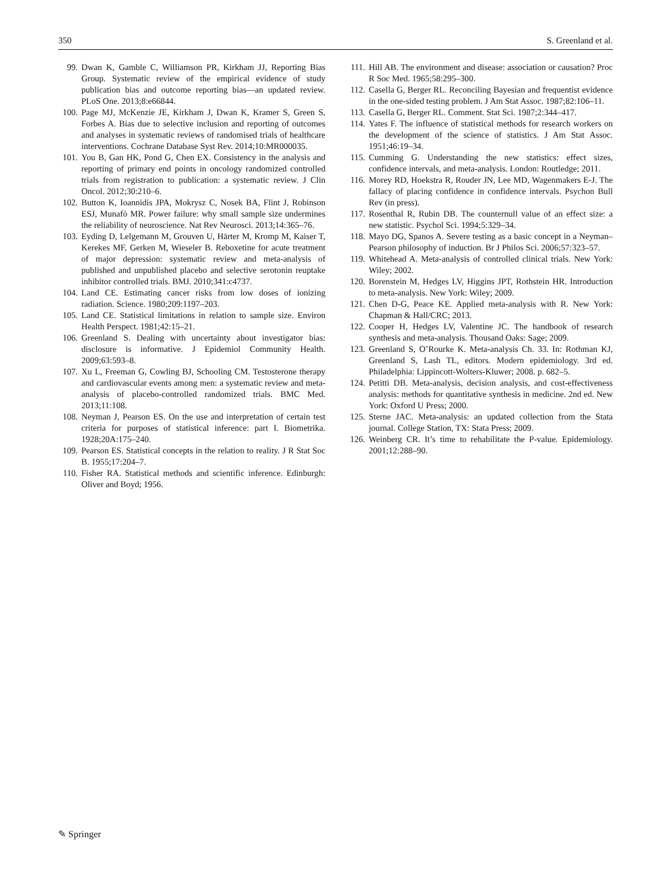350 S. Greenland et al.
99. Dwan K, Gamble C, Williamson PR, Kirkham JJ, Reporting Bias Group. Systematic review of the empirical evidence of study publication bias and outcome reporting bias—an updated review. PLoS One. 2013;8:e66844.
100. Page MJ, McKenzie JE, Kirkham J, Dwan K, Kramer S, Green S, Forbes A. Bias due to selective inclusion and reporting of outcomes and analyses in systematic reviews of randomised trials of healthcare interventions. Cochrane Database Syst Rev. 2014;10:MR000035.
101. You B, Gan HK, Pond G, Chen EX. Consistency in the analysis and reporting of primary end points in oncology randomized controlled trials from registration to publication: a systematic review. J Clin Oncol. 2012;30:210–6.
102. Button K, Ioannidis JPA, Mokrysz C, Nosek BA, Flint J, Robinson ESJ, Munafò MR. Power failure: why small sample size undermines the reliability of neuroscience. Nat Rev Neurosci. 2013;14:365–76.
103. Eyding D, Lelgemann M, Grouven U, Härter M, Kromp M, Kaiser T, Kerekes MF, Gerken M, Wieseler B. Reboxetine for acute treatment of major depression: systematic review and meta-analysis of published and unpublished placebo and selective serotonin reuptake inhibitor controlled trials. BMJ. 2010;341:c4737.
104. Land CE. Estimating cancer risks from low doses of ionizing radiation. Science. 1980;209:1197–203.
105. Land CE. Statistical limitations in relation to sample size. Environ Health Perspect. 1981;42:15–21.
106. Greenland S. Dealing with uncertainty about investigator bias: disclosure is informative. J Epidemiol Community Health. 2009;63:593–8.
107. Xu L, Freeman G, Cowling BJ, Schooling CM. Testosterone therapy and cardiovascular events among men: a systematic review and meta-analysis of placebo-controlled randomized trials. BMC Med. 2013;11:108.
108. Neyman J, Pearson ES. On the use and interpretation of certain test criteria for purposes of statistical inference: part I. Biometrika. 1928;20A:175–240.
109. Pearson ES. Statistical concepts in the relation to reality. J R Stat Soc B. 1955;17:204–7.
110. Fisher RA. Statistical methods and scientific inference. Edinburgh: Oliver and Boyd; 1956.
111. Hill AB. The environment and disease: association or causation? Proc R Soc Med. 1965;58:295–300.
112. Casella G, Berger RL. Reconciling Bayesian and frequentist evidence in the one-sided testing problem. J Am Stat Assoc. 1987;82:106–11.
113. Casella G, Berger RL. Comment. Stat Sci. 1987;2:344–417.
114. Yates F. The influence of statistical methods for research workers on the development of the science of statistics. J Am Stat Assoc. 1951;46:19–34.
115. Cumming G. Understanding the new statistics: effect sizes, confidence intervals, and meta-analysis. London: Routledge; 2011.
116. Morey RD, Hoekstra R, Rouder JN, Lee MD, Wagenmakers E-J. The fallacy of placing confidence in confidence intervals. Psychon Bull Rev (in press).
117. Rosenthal R, Rubin DB. The counternull value of an effect size: a new statistic. Psychol Sci. 1994;5:329–34.
118. Mayo DG, Spanos A. Severe testing as a basic concept in a Neyman–Pearson philosophy of induction. Br J Philos Sci. 2006;57:323–57.
119. Whitehead A. Meta-analysis of controlled clinical trials. New York: Wiley; 2002.
120. Borenstein M, Hedges LV, Higgins JPT, Rothstein HR. Introduction to meta-analysis. New York: Wiley; 2009.
121. Chen D-G, Peace KE. Applied meta-analysis with R. New York: Chapman & Hall/CRC; 2013.
122. Cooper H, Hedges LV, Valentine JC. The handbook of research synthesis and meta-analysis. Thousand Oaks: Sage; 2009.
123. Greenland S, O’Rourke K. Meta-analysis Ch. 33. In: Rothman KJ, Greenland S, Lash TL, editors. Modern epidemiology. 3rd ed. Philadelphia: Lippincott-Wolters-Kluwer; 2008. p. 682–5.
124. Petitti DB. Meta-analysis, decision analysis, and cost-effectiveness analysis: methods for quantitative synthesis in medicine. 2nd ed. New York: Oxford U Press; 2000.
125. Sterne JAC. Meta-analysis: an updated collection from the Stata journal. College Station, TX: Stata Press; 2009.
126. Weinberg CR. It’s time to rehabilitate the P-value. Epidemiology. 2001;12:288–90.
✎ Springer